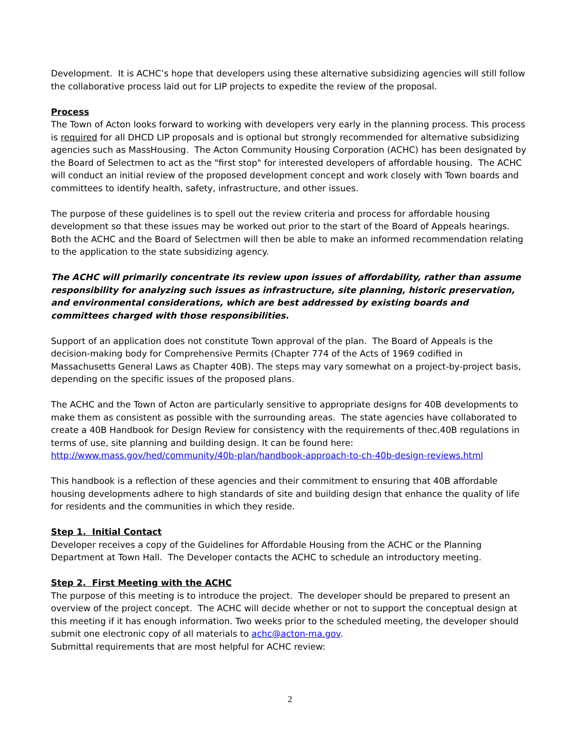Development. It is ACHC’s hope that developers using these alternative subsidizing agencies will still follow the collaborative process laid out for LIP projects to expedite the review of the proposal.
Process
The Town of Acton looks forward to working with developers very early in the planning process. This process is required for all DHCD LIP proposals and is optional but strongly recommended for alternative subsidizing agencies such as MassHousing. The Acton Community Housing Corporation (ACHC) has been designated by the Board of Selectmen to act as the "first stop" for interested developers of affordable housing. The ACHC will conduct an initial review of the proposed development concept and work closely with Town boards and committees to identify health, safety, infrastructure, and other issues.
The purpose of these guidelines is to spell out the review criteria and process for affordable housing development so that these issues may be worked out prior to the start of the Board of Appeals hearings. Both the ACHC and the Board of Selectmen will then be able to make an informed recommendation relating to the application to the state subsidizing agency.
The ACHC will primarily concentrate its review upon issues of affordability, rather than assume responsibility for analyzing such issues as infrastructure, site planning, historic preservation, and environmental considerations, which are best addressed by existing boards and committees charged with those responsibilities.
Support of an application does not constitute Town approval of the plan. The Board of Appeals is the decision-making body for Comprehensive Permits (Chapter 774 of the Acts of 1969 codified in Massachusetts General Laws as Chapter 40B). The steps may vary somewhat on a project-by-project basis, depending on the specific issues of the proposed plans.
The ACHC and the Town of Acton are particularly sensitive to appropriate designs for 40B developments to make them as consistent as possible with the surrounding areas. The state agencies have collaborated to create a 40B Handbook for Design Review for consistency with the requirements of thec.40B regulations in terms of use, site planning and building design. It can be found here: http://www.mass.gov/hed/community/40b-plan/handbook-approach-to-ch-40b-design-reviews.html
This handbook is a reflection of these agencies and their commitment to ensuring that 40B affordable housing developments adhere to high standards of site and building design that enhance the quality of life for residents and the communities in which they reside.
Step 1. Initial Contact
Developer receives a copy of the Guidelines for Affordable Housing from the ACHC or the Planning Department at Town Hall. The Developer contacts the ACHC to schedule an introductory meeting.
Step 2. First Meeting with the ACHC
The purpose of this meeting is to introduce the project. The developer should be prepared to present an overview of the project concept. The ACHC will decide whether or not to support the conceptual design at this meeting if it has enough information. Two weeks prior to the scheduled meeting, the developer should submit one electronic copy of all materials to achc@acton-ma.gov.
Submittal requirements that are most helpful for ACHC review:
2